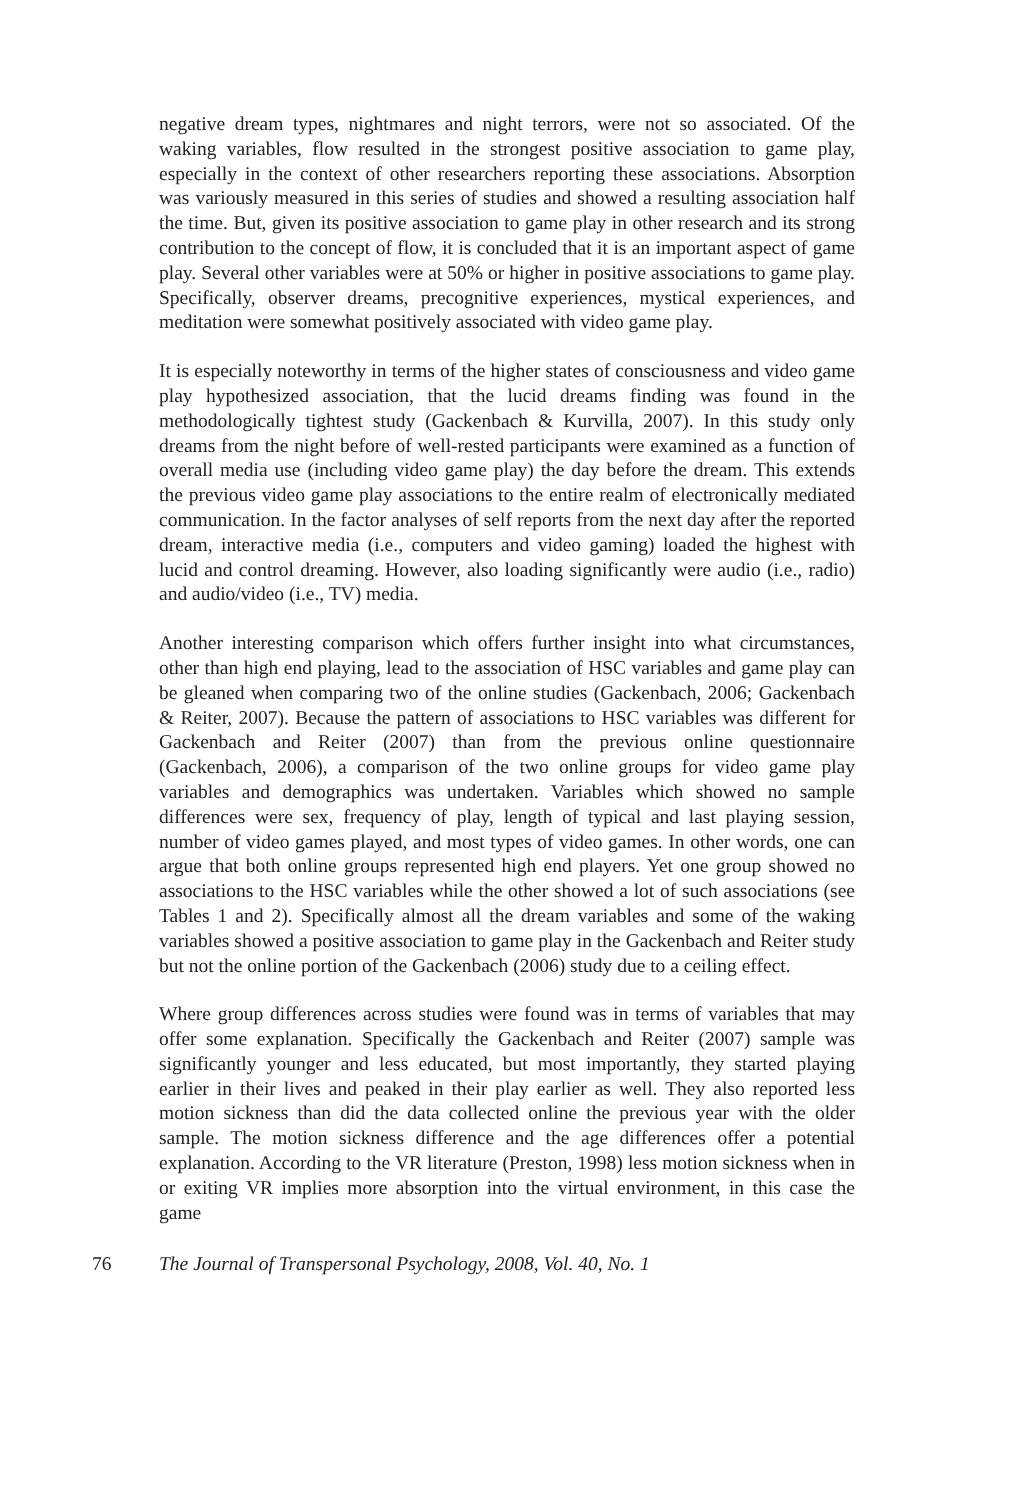negative dream types, nightmares and night terrors, were not so associated. Of the waking variables, flow resulted in the strongest positive association to game play, especially in the context of other researchers reporting these associations. Absorption was variously measured in this series of studies and showed a resulting association half the time. But, given its positive association to game play in other research and its strong contribution to the concept of flow, it is concluded that it is an important aspect of game play. Several other variables were at 50% or higher in positive associations to game play. Specifically, observer dreams, precognitive experiences, mystical experiences, and meditation were somewhat positively associated with video game play.
It is especially noteworthy in terms of the higher states of consciousness and video game play hypothesized association, that the lucid dreams finding was found in the methodologically tightest study (Gackenbach & Kurvilla, 2007). In this study only dreams from the night before of well-rested participants were examined as a function of overall media use (including video game play) the day before the dream. This extends the previous video game play associations to the entire realm of electronically mediated communication. In the factor analyses of self reports from the next day after the reported dream, interactive media (i.e., computers and video gaming) loaded the highest with lucid and control dreaming. However, also loading significantly were audio (i.e., radio) and audio/video (i.e., TV) media.
Another interesting comparison which offers further insight into what circumstances, other than high end playing, lead to the association of HSC variables and game play can be gleaned when comparing two of the online studies (Gackenbach, 2006; Gackenbach & Reiter, 2007). Because the pattern of associations to HSC variables was different for Gackenbach and Reiter (2007) than from the previous online questionnaire (Gackenbach, 2006), a comparison of the two online groups for video game play variables and demographics was undertaken. Variables which showed no sample differences were sex, frequency of play, length of typical and last playing session, number of video games played, and most types of video games. In other words, one can argue that both online groups represented high end players. Yet one group showed no associations to the HSC variables while the other showed a lot of such associations (see Tables 1 and 2). Specifically almost all the dream variables and some of the waking variables showed a positive association to game play in the Gackenbach and Reiter study but not the online portion of the Gackenbach (2006) study due to a ceiling effect.
Where group differences across studies were found was in terms of variables that may offer some explanation. Specifically the Gackenbach and Reiter (2007) sample was significantly younger and less educated, but most importantly, they started playing earlier in their lives and peaked in their play earlier as well. They also reported less motion sickness than did the data collected online the previous year with the older sample. The motion sickness difference and the age differences offer a potential explanation. According to the VR literature (Preston, 1998) less motion sickness when in or exiting VR implies more absorption into the virtual environment, in this case the game
76 The Journal of Transpersonal Psychology, 2008, Vol. 40, No. 1